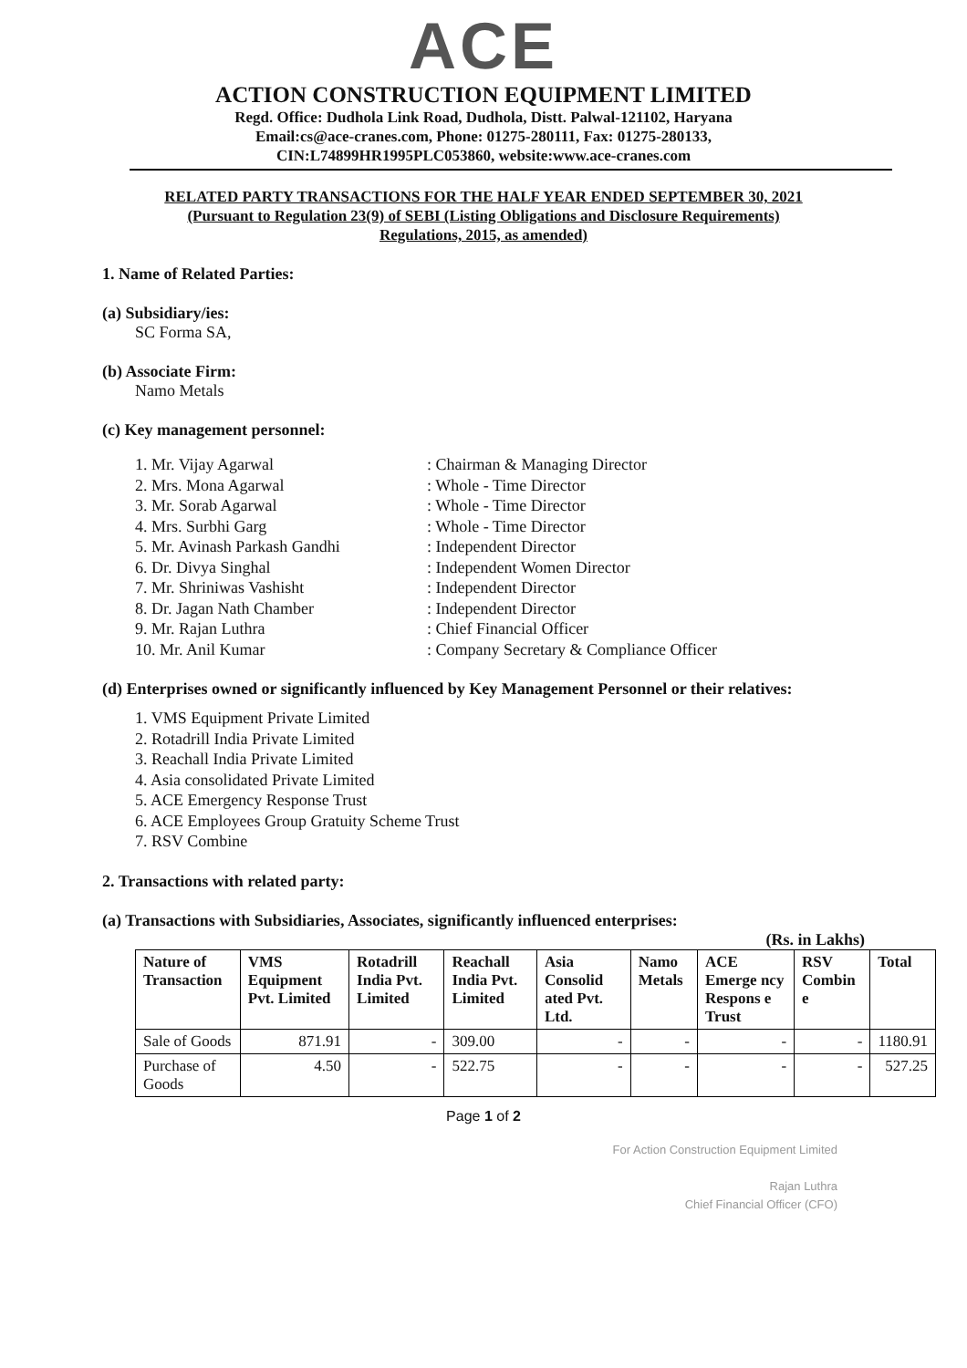ACE
ACTION CONSTRUCTION EQUIPMENT LIMITED
Regd. Office: Dudhola Link Road, Dudhola, Distt. Palwal-121102, Haryana
Email:cs@ace-cranes.com, Phone: 01275-280111, Fax: 01275-280133,
CIN:L74899HR1995PLC053860, website:www.ace-cranes.com
RELATED PARTY TRANSACTIONS FOR THE HALF YEAR ENDED SEPTEMBER 30, 2021
(Pursuant to Regulation 23(9) of SEBI (Listing Obligations and Disclosure Requirements)
Regulations, 2015, as amended)
1. Name of Related Parties:
(a) Subsidiary/ies:
SC Forma SA,
(b) Associate Firm:
Namo Metals
(c) Key management personnel:
1. Mr. Vijay Agarwal
2. Mrs. Mona Agarwal
3. Mr. Sorab Agarwal
4. Mrs. Surbhi Garg
5. Mr. Avinash Parkash Gandhi
6. Dr. Divya Singhal
7. Mr. Shriniwas Vashisht
8. Dr. Jagan Nath Chamber
9. Mr. Rajan Luthra
10. Mr. Anil Kumar
: Chairman & Managing Director
: Whole - Time Director
: Whole - Time Director
: Whole - Time Director
: Independent Director
: Independent Women Director
: Independent Director
: Independent Director
: Chief Financial Officer
: Company Secretary & Compliance Officer
(d) Enterprises owned or significantly influenced by Key Management Personnel or their relatives:
1. VMS Equipment Private Limited
2. Rotadrill India Private Limited
3. Reachall India Private Limited
4. Asia consolidated Private Limited
5. ACE Emergency Response Trust
6. ACE Employees Group Gratuity Scheme Trust
7. RSV Combine
2. Transactions with related party:
(a) Transactions with Subsidiaries, Associates, significantly influenced enterprises:
(Rs. in Lakhs)
| Nature of Transaction | VMS Equipment Pvt. Limited | Rotadrill India Pvt. Limited | Reachall India Pvt. Limited | Asia Consolid ated Pvt. Ltd. | Namo Metals | ACE Emerge ncy Respons e Trust | RSV Combin e | Total |
| --- | --- | --- | --- | --- | --- | --- | --- | --- |
| Sale of Goods | 871.91 | - | 309.00 | - | - | - | - | 1180.91 |
| Purchase of Goods | 4.50 | - | 522.75 | - | - | - | - | 527.25 |
Page 1 of 2
For Action Construction Equipment Limited
Rajan Luthra
Chief Financial Officer (CFO)